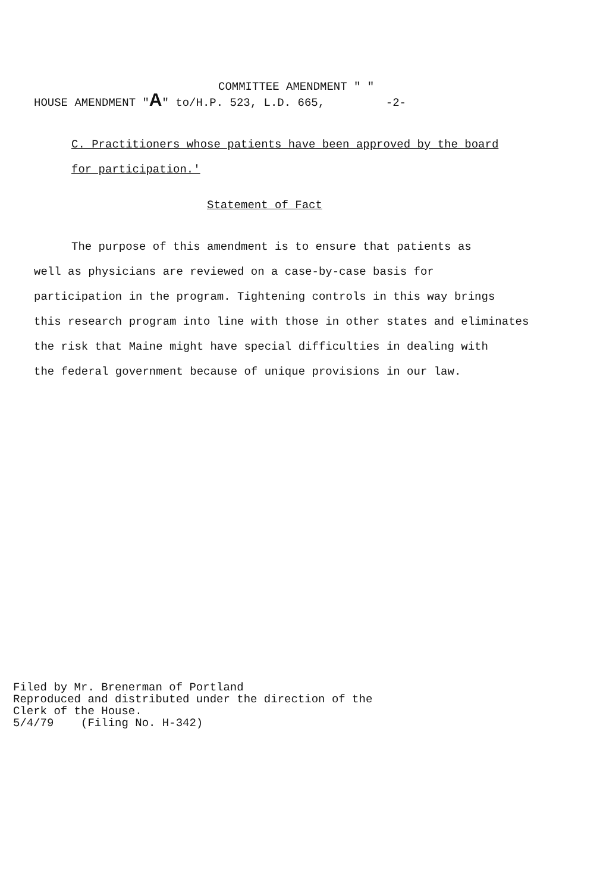COMMITTEE AMENDMENT " "
HOUSE AMENDMENT "A" to/H.P. 523, L.D. 665, -2-
C. Practitioners whose patients have been approved by the board
for participation.'
Statement of Fact
The purpose of this amendment is to ensure that patients as
well as physicians are reviewed on a case-by-case basis for
participation in the program. Tightening controls in this way brings
this research program into line with those in other states and eliminates
the risk that Maine might have special difficulties in dealing with
the federal government because of unique provisions in our law.
Filed by Mr. Brenerman of Portland
Reproduced and distributed under the direction of the
Clerk of the House.
5/4/79 (Filing No. H-342)